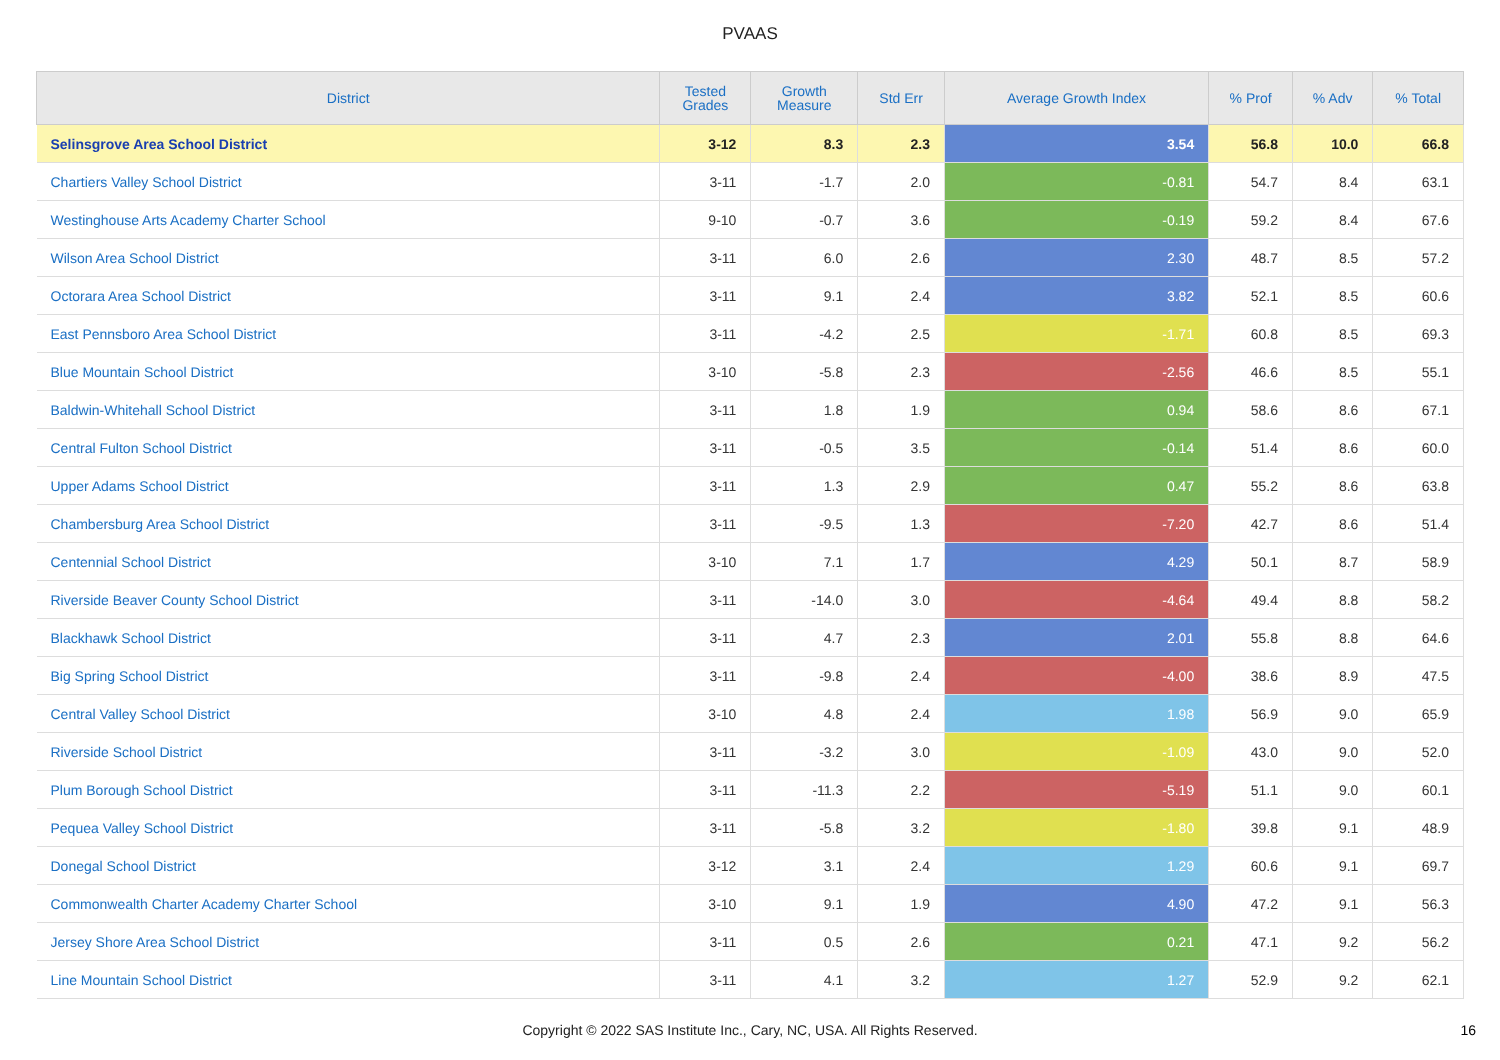PVAAS
| District | Tested Grades | Growth Measure | Std Err | Average Growth Index | % Prof | % Adv | % Total |
| --- | --- | --- | --- | --- | --- | --- | --- |
| Selinsgrove Area School District | 3-12 | 8.3 | 2.3 | 3.54 | 56.8 | 10.0 | 66.8 |
| Chartiers Valley School District | 3-11 | -1.7 | 2.0 | -0.81 | 54.7 | 8.4 | 63.1 |
| Westinghouse Arts Academy Charter School | 9-10 | -0.7 | 3.6 | -0.19 | 59.2 | 8.4 | 67.6 |
| Wilson Area School District | 3-11 | 6.0 | 2.6 | 2.30 | 48.7 | 8.5 | 57.2 |
| Octorara Area School District | 3-11 | 9.1 | 2.4 | 3.82 | 52.1 | 8.5 | 60.6 |
| East Pennsboro Area School District | 3-11 | -4.2 | 2.5 | -1.71 | 60.8 | 8.5 | 69.3 |
| Blue Mountain School District | 3-10 | -5.8 | 2.3 | -2.56 | 46.6 | 8.5 | 55.1 |
| Baldwin-Whitehall School District | 3-11 | 1.8 | 1.9 | 0.94 | 58.6 | 8.6 | 67.1 |
| Central Fulton School District | 3-11 | -0.5 | 3.5 | -0.14 | 51.4 | 8.6 | 60.0 |
| Upper Adams School District | 3-11 | 1.3 | 2.9 | 0.47 | 55.2 | 8.6 | 63.8 |
| Chambersburg Area School District | 3-11 | -9.5 | 1.3 | -7.20 | 42.7 | 8.6 | 51.4 |
| Centennial School District | 3-10 | 7.1 | 1.7 | 4.29 | 50.1 | 8.7 | 58.9 |
| Riverside Beaver County School District | 3-11 | -14.0 | 3.0 | -4.64 | 49.4 | 8.8 | 58.2 |
| Blackhawk School District | 3-11 | 4.7 | 2.3 | 2.01 | 55.8 | 8.8 | 64.6 |
| Big Spring School District | 3-11 | -9.8 | 2.4 | -4.00 | 38.6 | 8.9 | 47.5 |
| Central Valley School District | 3-10 | 4.8 | 2.4 | 1.98 | 56.9 | 9.0 | 65.9 |
| Riverside School District | 3-11 | -3.2 | 3.0 | -1.09 | 43.0 | 9.0 | 52.0 |
| Plum Borough School District | 3-11 | -11.3 | 2.2 | -5.19 | 51.1 | 9.0 | 60.1 |
| Pequea Valley School District | 3-11 | -5.8 | 3.2 | -1.80 | 39.8 | 9.1 | 48.9 |
| Donegal School District | 3-12 | 3.1 | 2.4 | 1.29 | 60.6 | 9.1 | 69.7 |
| Commonwealth Charter Academy Charter School | 3-10 | 9.1 | 1.9 | 4.90 | 47.2 | 9.1 | 56.3 |
| Jersey Shore Area School District | 3-11 | 0.5 | 2.6 | 0.21 | 47.1 | 9.2 | 56.2 |
| Line Mountain School District | 3-11 | 4.1 | 3.2 | 1.27 | 52.9 | 9.2 | 62.1 |
Copyright © 2022 SAS Institute Inc., Cary, NC, USA. All Rights Reserved. 16